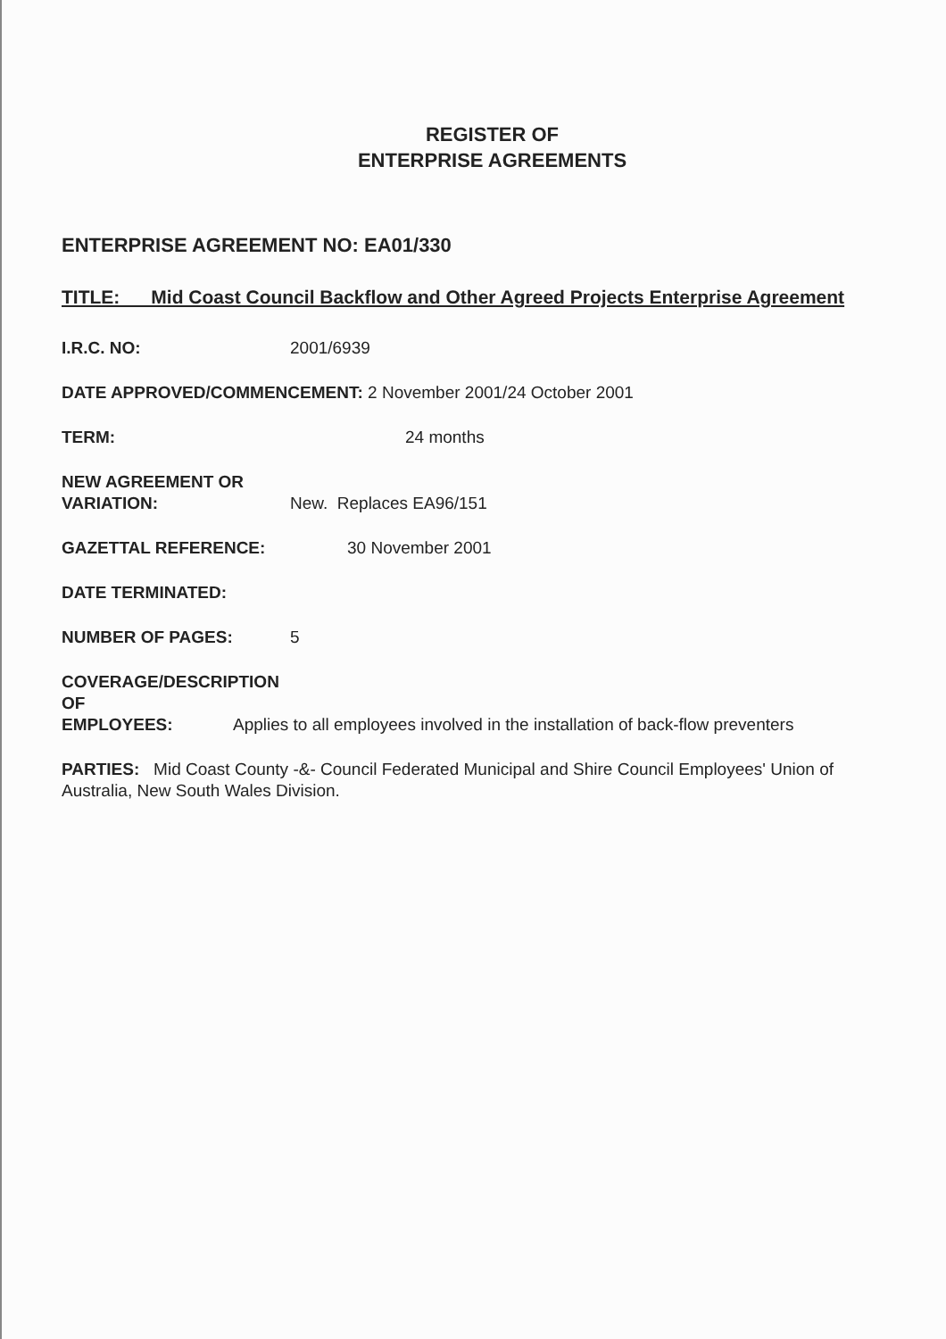REGISTER OF
ENTERPRISE AGREEMENTS
ENTERPRISE AGREEMENT NO: EA01/330
TITLE: Mid Coast Council Backflow and Other Agreed Projects Enterprise Agreement
I.R.C. NO: 2001/6939
DATE APPROVED/COMMENCEMENT: 2 November 2001/24 October 2001
TERM: 24 months
NEW AGREEMENT OR
VARIATION: New. Replaces EA96/151
GAZETTAL REFERENCE: 30 November 2001
DATE TERMINATED:
NUMBER OF PAGES: 5
COVERAGE/DESCRIPTION OF
EMPLOYEES: Applies to all employees involved in the installation of back-flow preventers
PARTIES: Mid Coast County -&- Council Federated Municipal and Shire Council Employees' Union of Australia, New South Wales Division.